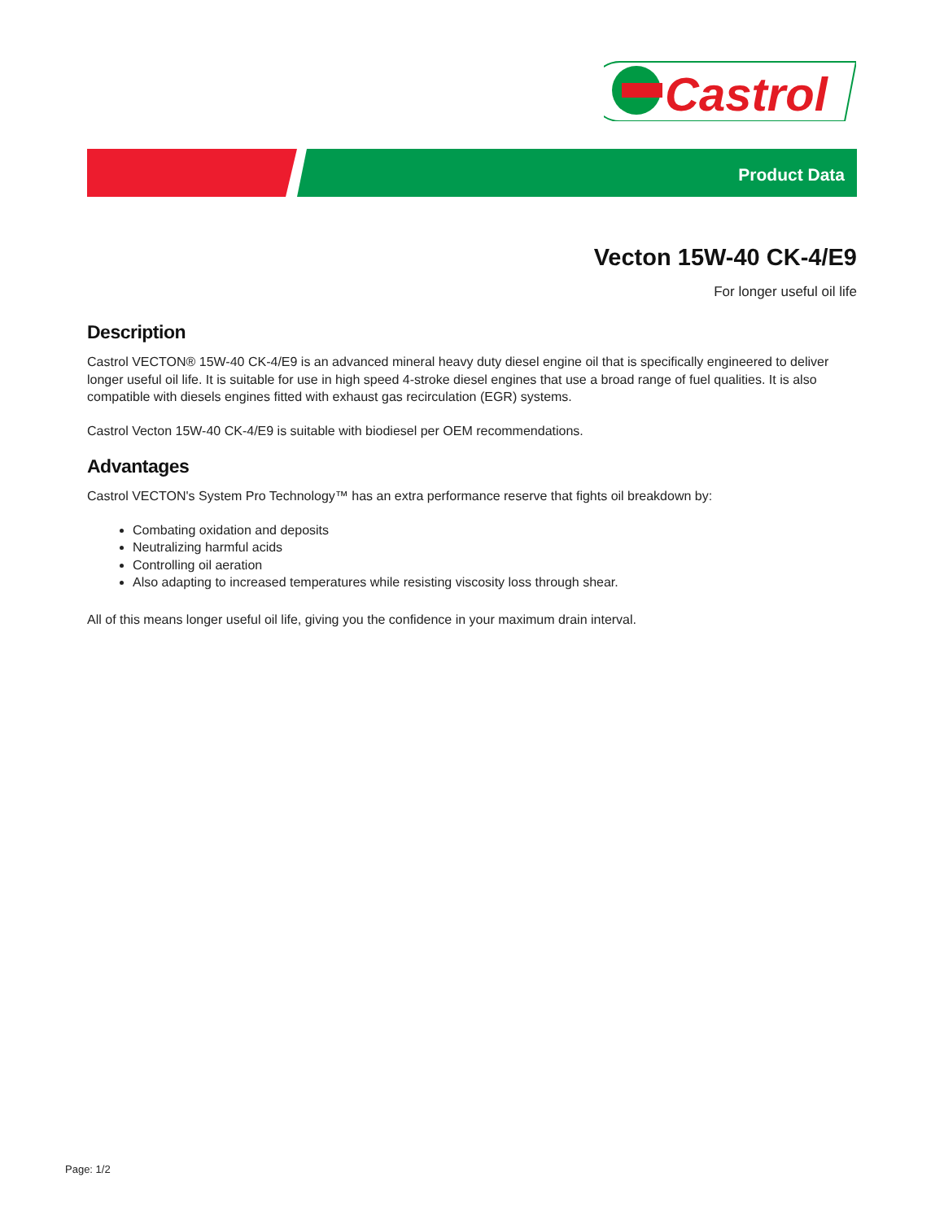Castrol
Product Data
Vecton 15W-40 CK-4/E9
For longer useful oil life
Description
Castrol VECTON® 15W-40 CK-4/E9 is an advanced mineral heavy duty diesel engine oil that is specifically engineered to deliver longer useful oil life. It is suitable for use in high speed 4-stroke diesel engines that use a broad range of fuel qualities. It is also compatible with diesels engines fitted with exhaust gas recirculation (EGR) systems.
Castrol Vecton 15W-40 CK-4/E9 is suitable with biodiesel per OEM recommendations.
Advantages
Castrol VECTON's System Pro Technology™ has an extra performance reserve that fights oil breakdown by:
Combating oxidation and deposits
Neutralizing harmful acids
Controlling oil aeration
Also adapting to increased temperatures while resisting viscosity loss through shear.
All of this means longer useful oil life, giving you the confidence in your maximum drain interval.
Page: 1/2